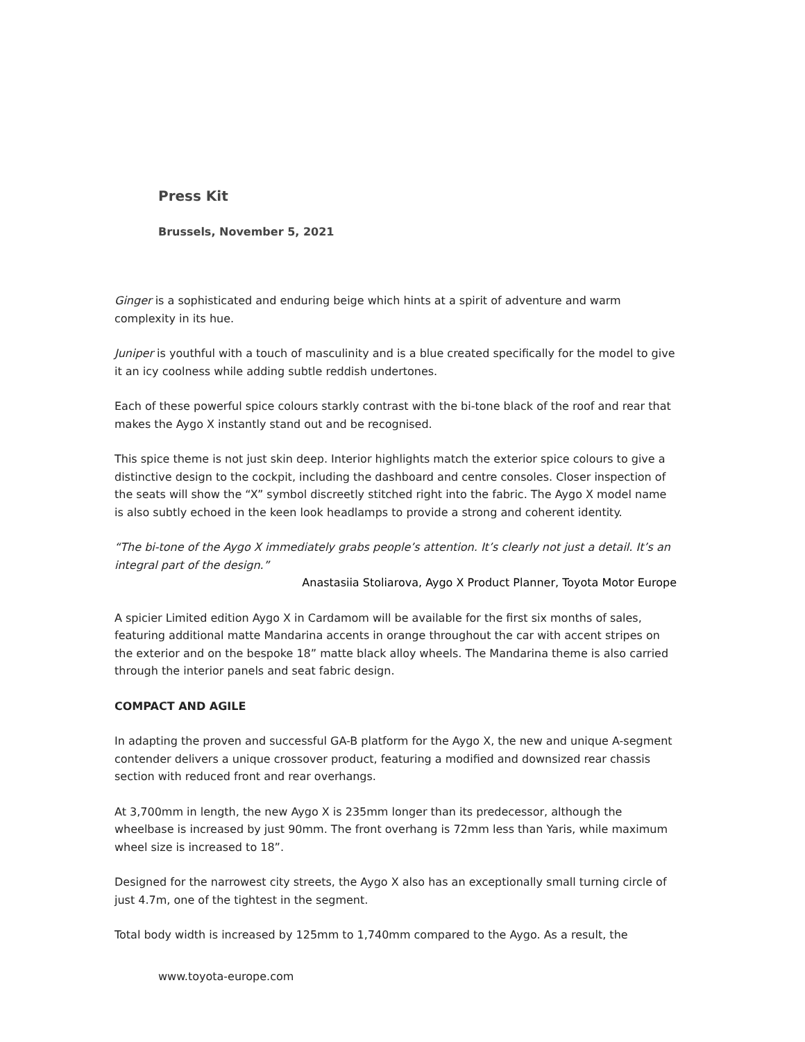Press Kit
Brussels, November 5, 2021
Ginger is a sophisticated and enduring beige which hints at a spirit of adventure and warm complexity in its hue.
Juniper is youthful with a touch of masculinity and is a blue created specifically for the model to give it an icy coolness while adding subtle reddish undertones.
Each of these powerful spice colours starkly contrast with the bi-tone black of the roof and rear that makes the Aygo X instantly stand out and be recognised.
This spice theme is not just skin deep. Interior highlights match the exterior spice colours to give a distinctive design to the cockpit, including the dashboard and centre consoles. Closer inspection of the seats will show the “X” symbol discreetly stitched right into the fabric. The Aygo X model name is also subtly echoed in the keen look headlamps to provide a strong and coherent identity.
“The bi-tone of the Aygo X immediately grabs people’s attention. It’s clearly not just a detail. It’s an integral part of the design.”
Anastasiia Stoliarova, Aygo X Product Planner, Toyota Motor Europe
A spicier Limited edition Aygo X in Cardamom will be available for the first six months of sales, featuring additional matte Mandarina accents in orange throughout the car with accent stripes on the exterior and on the bespoke 18” matte black alloy wheels. The Mandarina theme is also carried through the interior panels and seat fabric design.
COMPACT AND AGILE
In adapting the proven and successful GA-B platform for the Aygo X, the new and unique A-segment contender delivers a unique crossover product, featuring a modified and downsized rear chassis section with reduced front and rear overhangs.
At 3,700mm in length, the new Aygo X is 235mm longer than its predecessor, although the wheelbase is increased by just 90mm. The front overhang is 72mm less than Yaris, while maximum wheel size is increased to 18”.
Designed for the narrowest city streets, the Aygo X also has an exceptionally small turning circle of just 4.7m, one of the tightest in the segment.
Total body width is increased by 125mm to 1,740mm compared to the Aygo. As a result, the
www.toyota-europe.com